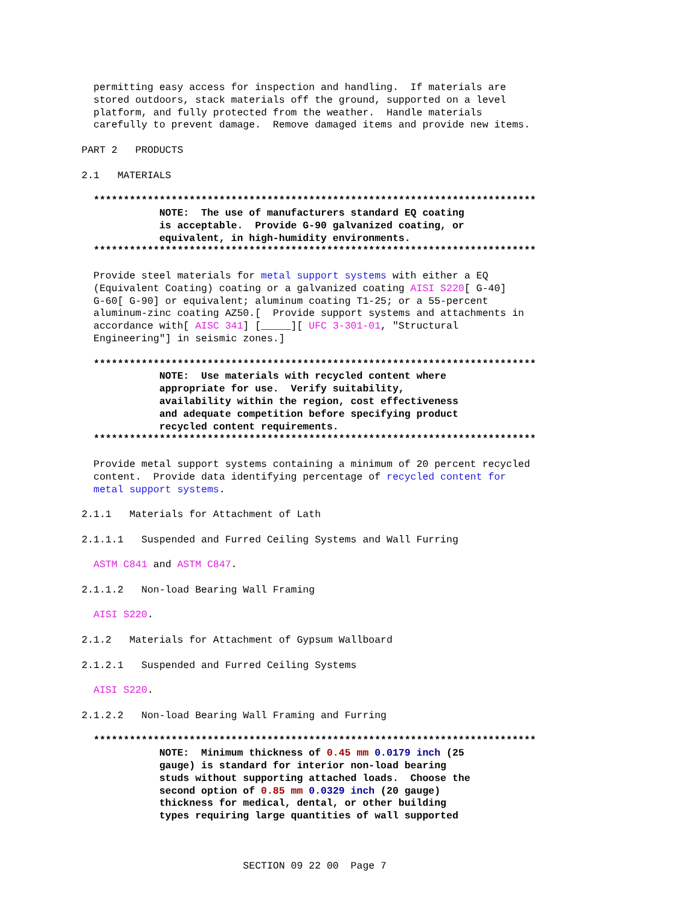permitting easy access for inspection and handling.  If materials are
  stored outdoors, stack materials off the ground, supported on a level
  platform, and fully protected from the weather.  Handle materials
  carefully to prevent damage.  Remove damaged items and provide new items.

PART 2   PRODUCTS

2.1   MATERIALS

  **************************************************************************
             NOTE:  The use of manufacturers standard EQ coating
             is acceptable.  Provide G-90 galvanized coating, or
             equivalent, in high-humidity environments.
  **************************************************************************

  Provide steel materials for metal support systems with either a EQ
  (Equivalent Coating) coating or a galvanized coating AISI S220[ G-40]
  G-60[ G-90] or equivalent; aluminum coating T1-25; or a 55-percent
  aluminum-zinc coating AZ50.[  Provide support systems and attachments in
  accordance with[ AISC 341] [_____][ UFC 3-301-01, "Structural
  Engineering"] in seismic zones.]

  **************************************************************************
             NOTE:  Use materials with recycled content where
             appropriate for use.  Verify suitability,
             availability within the region, cost effectiveness
             and adequate competition before specifying product
             recycled content requirements.
  **************************************************************************

  Provide metal support systems containing a minimum of 20 percent recycled
  content.  Provide data identifying percentage of recycled content for
  metal support systems.

2.1.1   Materials for Attachment of Lath

2.1.1.1   Suspended and Furred Ceiling Systems and Wall Furring

  ASTM C841 and ASTM C847.

2.1.1.2   Non-load Bearing Wall Framing

  AISI S220.

2.1.2   Materials for Attachment of Gypsum Wallboard

2.1.2.1   Suspended and Furred Ceiling Systems

  AISI S220.

2.1.2.2   Non-load Bearing Wall Framing and Furring

  **************************************************************************
             NOTE:  Minimum thickness of 0.45 mm 0.0179 inch (25
             gauge) is standard for interior non-load bearing
             studs without supporting attached loads.  Choose the
             second option of 0.85 mm 0.0329 inch (20 gauge)
             thickness for medical, dental, or other building
             types requiring large quantities of wall supported



                           SECTION 09 22 00  Page 7